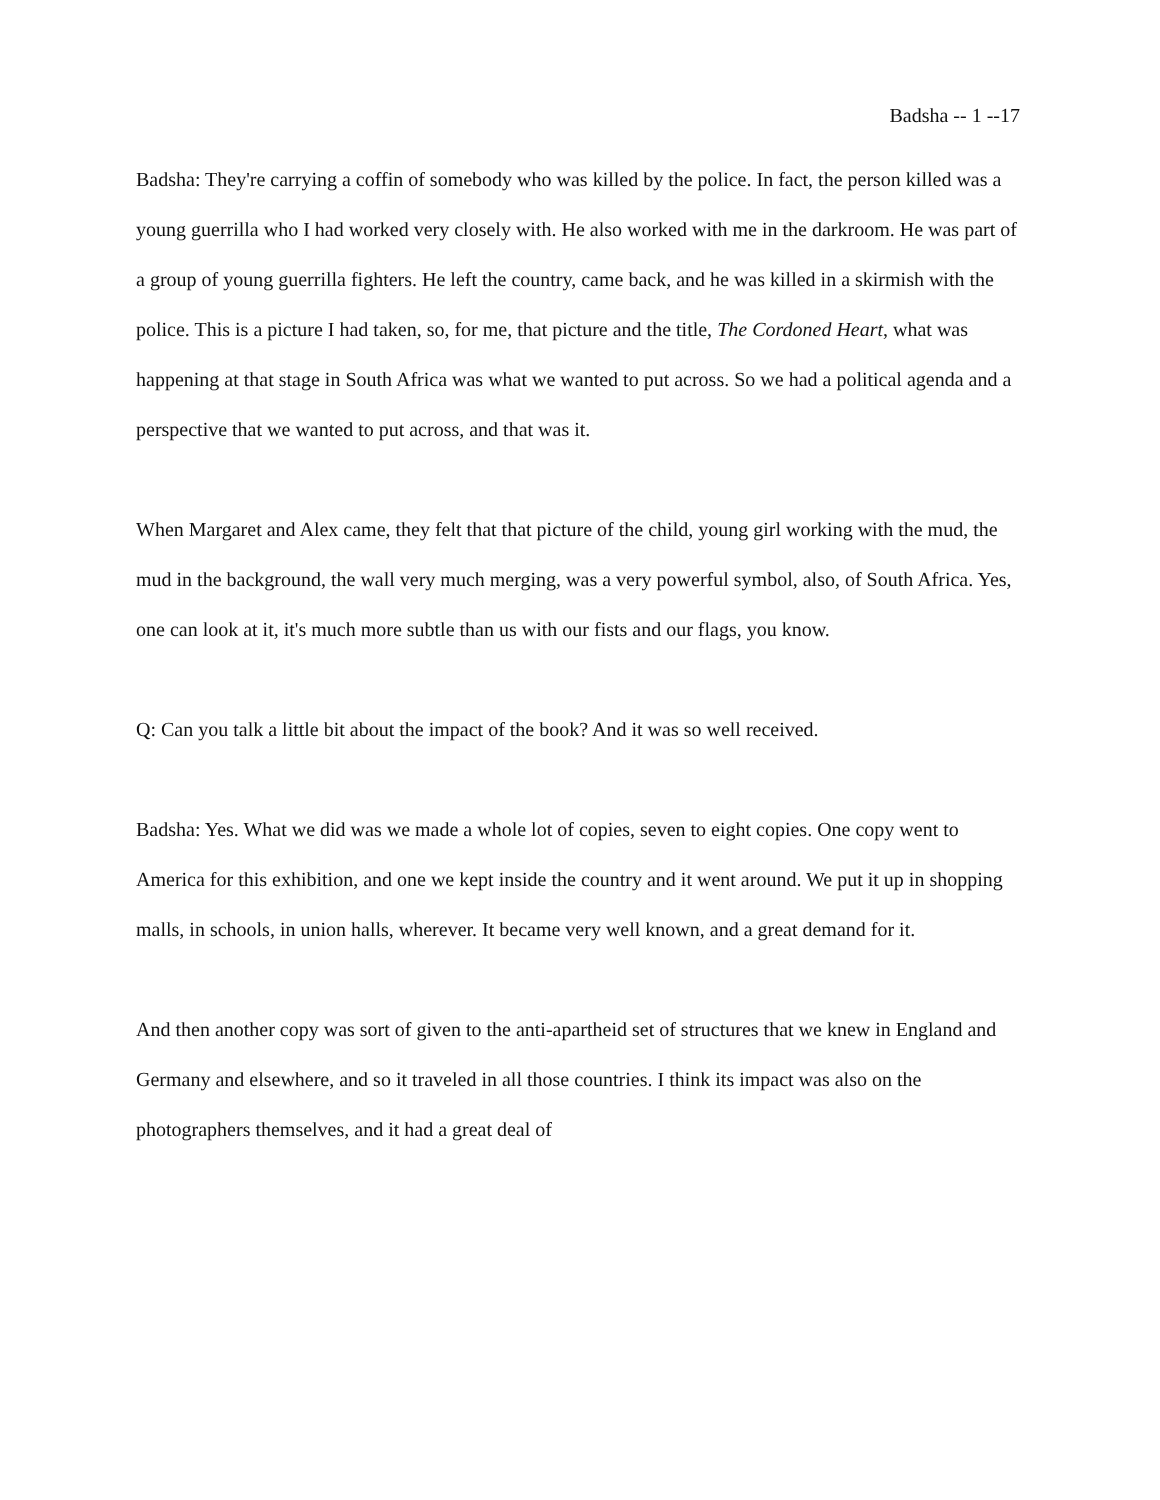Badsha -- 1 --17
Badsha: They're carrying a coffin of somebody who was killed by the police. In fact, the person killed was a young guerrilla who I had worked very closely with. He also worked with me in the darkroom. He was part of a group of young guerrilla fighters. He left the country, came back, and he was killed in a skirmish with the police. This is a picture I had taken, so, for me, that picture and the title, The Cordoned Heart, what was happening at that stage in South Africa was what we wanted to put across. So we had a political agenda and a perspective that we wanted to put across, and that was it.
When Margaret and Alex came, they felt that that picture of the child, young girl working with the mud, the mud in the background, the wall very much merging, was a very powerful symbol, also, of South Africa. Yes, one can look at it, it's much more subtle than us with our fists and our flags, you know.
Q: Can you talk a little bit about the impact of the book? And it was so well received.
Badsha: Yes. What we did was we made a whole lot of copies, seven to eight copies. One copy went to America for this exhibition, and one we kept inside the country and it went around. We put it up in shopping malls, in schools, in union halls, wherever. It became very well known, and a great demand for it.
And then another copy was sort of given to the anti-apartheid set of structures that we knew in England and Germany and elsewhere, and so it traveled in all those countries. I think its impact was also on the photographers themselves, and it had a great deal of